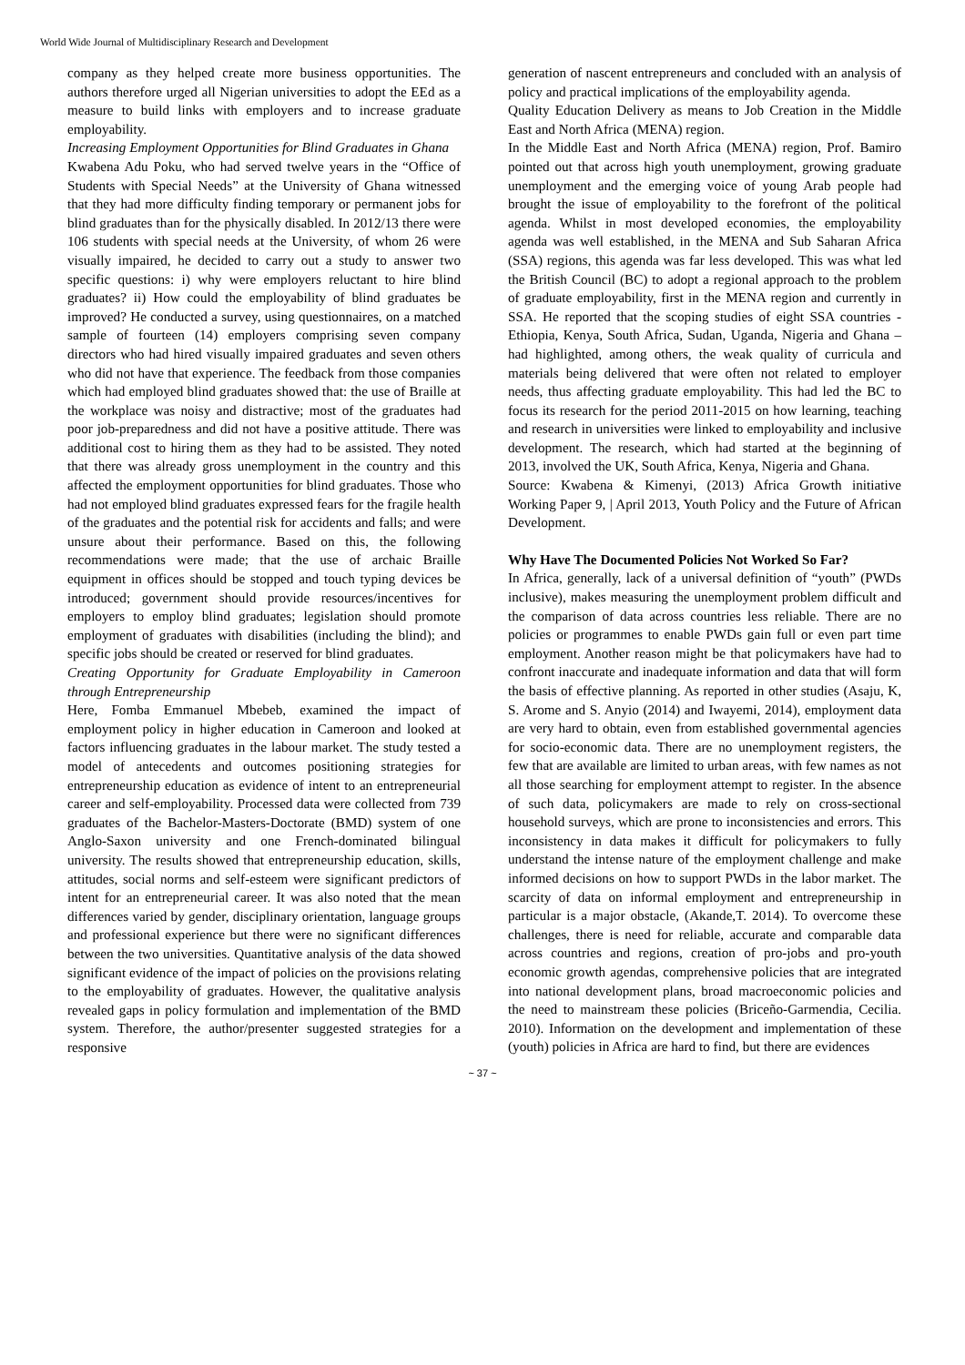World Wide Journal of Multidisciplinary Research and Development
company as they helped create more business opportunities. The authors therefore urged all Nigerian universities to adopt the EEd as a measure to build links with employers and to increase graduate employability.
Increasing Employment Opportunities for Blind Graduates in Ghana
Kwabena Adu Poku, who had served twelve years in the “Office of Students with Special Needs” at the University of Ghana witnessed that they had more difficulty finding temporary or permanent jobs for blind graduates than for the physically disabled. In 2012/13 there were 106 students with special needs at the University, of whom 26 were visually impaired, he decided to carry out a study to answer two specific questions: i) why were employers reluctant to hire blind graduates? ii) How could the employability of blind graduates be improved? He conducted a survey, using questionnaires, on a matched sample of fourteen (14) employers comprising seven company directors who had hired visually impaired graduates and seven others who did not have that experience. The feedback from those companies which had employed blind graduates showed that: the use of Braille at the workplace was noisy and distractive; most of the graduates had poor job-preparedness and did not have a positive attitude. There was additional cost to hiring them as they had to be assisted. They noted that there was already gross unemployment in the country and this affected the employment opportunities for blind graduates. Those who had not employed blind graduates expressed fears for the fragile health of the graduates and the potential risk for accidents and falls; and were unsure about their performance. Based on this, the following recommendations were made; that the use of archaic Braille equipment in offices should be stopped and touch typing devices be introduced; government should provide resources/incentives for employers to employ blind graduates; legislation should promote employment of graduates with disabilities (including the blind); and specific jobs should be created or reserved for blind graduates.
Creating Opportunity for Graduate Employability in Cameroon through Entrepreneurship
Here, Fomba Emmanuel Mbebeb, examined the impact of employment policy in higher education in Cameroon and looked at factors influencing graduates in the labour market. The study tested a model of antecedents and outcomes positioning strategies for entrepreneurship education as evidence of intent to an entrepreneurial career and self-employability. Processed data were collected from 739 graduates of the Bachelor-Masters-Doctorate (BMD) system of one Anglo-Saxon university and one French-dominated bilingual university. The results showed that entrepreneurship education, skills, attitudes, social norms and self-esteem were significant predictors of intent for an entrepreneurial career. It was also noted that the mean differences varied by gender, disciplinary orientation, language groups and professional experience but there were no significant differences between the two universities. Quantitative analysis of the data showed significant evidence of the impact of policies on the provisions relating to the employability of graduates. However, the qualitative analysis revealed gaps in policy formulation and implementation of the BMD system. Therefore, the author/presenter suggested strategies for a responsive
generation of nascent entrepreneurs and concluded with an analysis of policy and practical implications of the employability agenda.
Quality Education Delivery as means to Job Creation in the Middle East and North Africa (MENA) region.
In the Middle East and North Africa (MENA) region, Prof. Bamiro pointed out that across high youth unemployment, growing graduate unemployment and the emerging voice of young Arab people had brought the issue of employability to the forefront of the political agenda. Whilst in most developed economies, the employability agenda was well established, in the MENA and Sub Saharan Africa (SSA) regions, this agenda was far less developed. This was what led the British Council (BC) to adopt a regional approach to the problem of graduate employability, first in the MENA region and currently in SSA. He reported that the scoping studies of eight SSA countries - Ethiopia, Kenya, South Africa, Sudan, Uganda, Nigeria and Ghana – had highlighted, among others, the weak quality of curricula and materials being delivered that were often not related to employer needs, thus affecting graduate employability. This had led the BC to focus its research for the period 2011-2015 on how learning, teaching and research in universities were linked to employability and inclusive development. The research, which had started at the beginning of 2013, involved the UK, South Africa, Kenya, Nigeria and Ghana.
Source: Kwabena & Kimenyi, (2013) Africa Growth initiative Working Paper 9, | April 2013, Youth Policy and the Future of African Development.
Why Have The Documented Policies Not Worked So Far?
In Africa, generally, lack of a universal definition of “youth” (PWDs inclusive), makes measuring the unemployment problem difficult and the comparison of data across countries less reliable. There are no policies or programmes to enable PWDs gain full or even part time employment. Another reason might be that policymakers have had to confront inaccurate and inadequate information and data that will form the basis of effective planning. As reported in other studies (Asaju, K, S. Arome and S. Anyio (2014) and Iwayemi, 2014), employment data are very hard to obtain, even from established governmental agencies for socio-economic data. There are no unemployment registers, the few that are available are limited to urban areas, with few names as not all those searching for employment attempt to register. In the absence of such data, policymakers are made to rely on cross-sectional household surveys, which are prone to inconsistencies and errors. This inconsistency in data makes it difficult for policymakers to fully understand the intense nature of the employment challenge and make informed decisions on how to support PWDs in the labor market. The scarcity of data on informal employment and entrepreneurship in particular is a major obstacle, (Akande,T. 2014). To overcome these challenges, there is need for reliable, accurate and comparable data across countries and regions, creation of pro-jobs and pro-youth economic growth agendas, comprehensive policies that are integrated into national development plans, broad macroeconomic policies and the need to mainstream these policies (Briceño-Garmendia, Cecilia. 2010). Information on the development and implementation of these (youth) policies in Africa are hard to find, but there are evidences
~ 37 ~